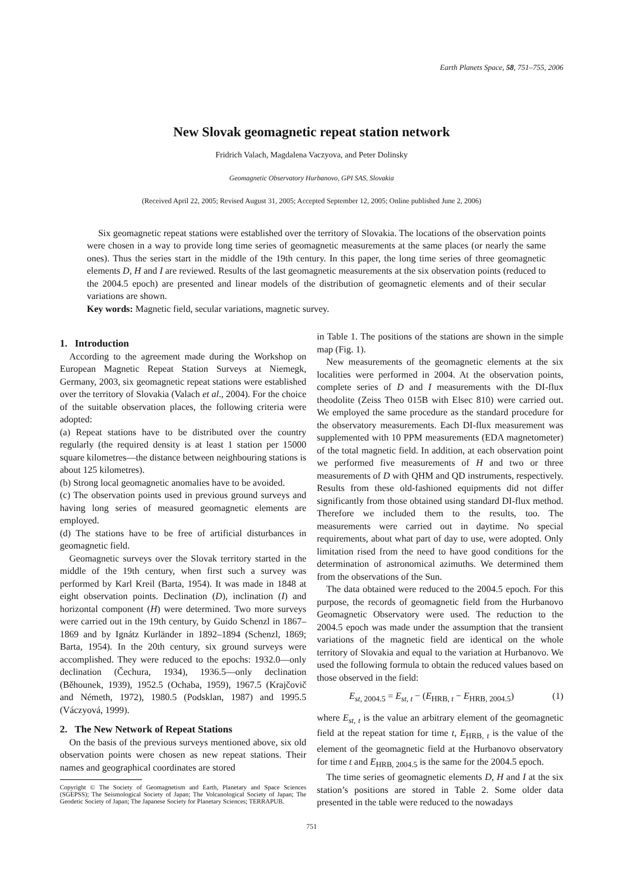Earth Planets Space, 58, 751–755, 2006
New Slovak geomagnetic repeat station network
Fridrich Valach, Magdalena Vaczyova, and Peter Dolinsky
Geomagnetic Observatory Hurbanovo, GPI SAS, Slovakia
(Received April 22, 2005; Revised August 31, 2005; Accepted September 12, 2005; Online published June 2, 2006)
Six geomagnetic repeat stations were established over the territory of Slovakia. The locations of the observation points were chosen in a way to provide long time series of geomagnetic measurements at the same places (or nearly the same ones). Thus the series start in the middle of the 19th century. In this paper, the long time series of three geomagnetic elements D, H and I are reviewed. Results of the last geomagnetic measurements at the six observation points (reduced to the 2004.5 epoch) are presented and linear models of the distribution of geomagnetic elements and of their secular variations are shown.
Key words: Magnetic field, secular variations, magnetic survey.
1. Introduction
According to the agreement made during the Workshop on European Magnetic Repeat Station Surveys at Niemegk, Germany, 2003, six geomagnetic repeat stations were established over the territory of Slovakia (Valach et al., 2004). For the choice of the suitable observation places, the following criteria were adopted:
(a) Repeat stations have to be distributed over the country regularly (the required density is at least 1 station per 15000 square kilometres—the distance between neighbouring stations is about 125 kilometres).
(b) Strong local geomagnetic anomalies have to be avoided.
(c) The observation points used in previous ground surveys and having long series of measured geomagnetic elements are employed.
(d) The stations have to be free of artificial disturbances in geomagnetic field.
Geomagnetic surveys over the Slovak territory started in the middle of the 19th century, when first such a survey was performed by Karl Kreil (Barta, 1954). It was made in 1848 at eight observation points. Declination (D), inclination (I) and horizontal component (H) were determined. Two more surveys were carried out in the 19th century, by Guido Schenzl in 1867–1869 and by Ignátz Kurländer in 1892–1894 (Schenzl, 1869; Barta, 1954). In the 20th century, six ground surveys were accomplished. They were reduced to the epochs: 1932.0—only declination (Čechura, 1934), 1936.5—only declination (Běhounek, 1939), 1952.5 (Ochaba, 1959), 1967.5 (Krajčovič and Németh, 1972), 1980.5 (Podsklan, 1987) and 1995.5 (Váczyová, 1999).
2. The New Network of Repeat Stations
On the basis of the previous surveys mentioned above, six old observation points were chosen as new repeat stations. Their names and geographical coordinates are stored
Copyright © The Society of Geomagnetism and Earth, Planetary and Space Sciences (SGEPSS); The Seismological Society of Japan; The Volcanological Society of Japan; The Geodetic Society of Japan; The Japanese Society for Planetary Sciences; TERRAPUB.
in Table 1. The positions of the stations are shown in the simple map (Fig. 1).
New measurements of the geomagnetic elements at the six localities were performed in 2004. At the observation points, complete series of D and I measurements with the DI-flux theodolite (Zeiss Theo 015B with Elsec 810) were carried out. We employed the same procedure as the standard procedure for the observatory measurements. Each DI-flux measurement was supplemented with 10 PPM measurements (EDA magnetometer) of the total magnetic field. In addition, at each observation point we performed five measurements of H and two or three measurements of D with QHM and QD instruments, respectively. Results from these old-fashioned equipments did not differ significantly from those obtained using standard DI-flux method. Therefore we included them to the results, too. The measurements were carried out in daytime. No special requirements, about what part of day to use, were adopted. Only limitation rised from the need to have good conditions for the determination of astronomical azimuths. We determined them from the observations of the Sun.
The data obtained were reduced to the 2004.5 epoch. For this purpose, the records of geomagnetic field from the Hurbanovo Geomagnetic Observatory were used. The reduction to the 2004.5 epoch was made under the assumption that the transient variations of the magnetic field are identical on the whole territory of Slovakia and equal to the variation at Hurbanovo. We used the following formula to obtain the reduced values based on those observed in the field:
E<sub>st, 2004.5</sub> = E<sub>st, t</sub> − (E<sub>HRB, t</sub> − E<sub>HRB, 2004.5</sub>) (1)
where E<sub>st, t</sub> is the value an arbitrary element of the geomagnetic field at the repeat station for time t, E<sub>HRB, t</sub> is the value of the element of the geomagnetic field at the Hurbanovo observatory for time t and E<sub>HRB, 2004.5</sub> is the same for the 2004.5 epoch.
The time series of geomagnetic elements D, H and I at the six station’s positions are stored in Table 2. Some older data presented in the table were reduced to the nowadays
751